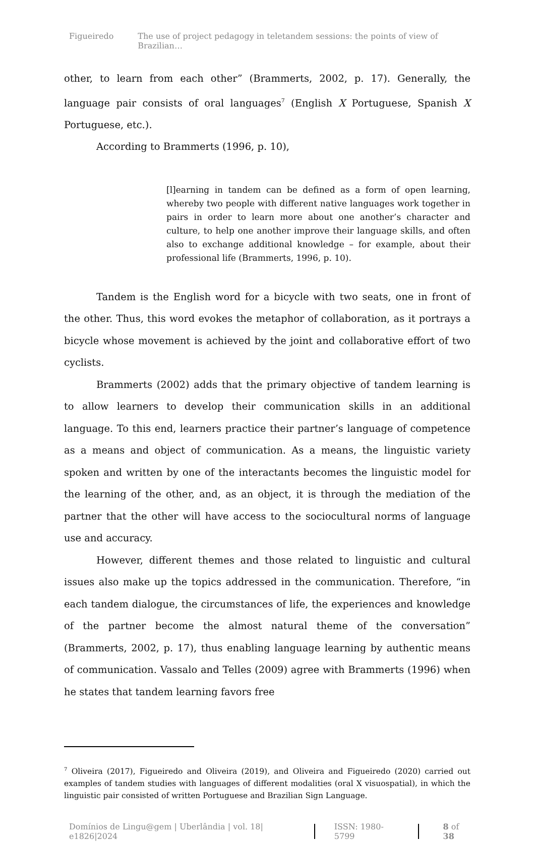Figueiredo The use of project pedagogy in teletandem sessions: the points of view of Brazilian…
other, to learn from each other” (Brammerts, 2002, p. 17). Generally, the language pair consists of oral languages<sup>7</sup> (English X Portuguese, Spanish X Portuguese, etc.).
According to Brammerts (1996, p. 10),
[l]earning in tandem can be defined as a form of open learning, whereby two people with different native languages work together in pairs in order to learn more about one another’s character and culture, to help one another improve their language skills, and often also to exchange additional knowledge – for example, about their professional life (Brammerts, 1996, p. 10).
Tandem is the English word for a bicycle with two seats, one in front of the other. Thus, this word evokes the metaphor of collaboration, as it portrays a bicycle whose movement is achieved by the joint and collaborative effort of two cyclists.
Brammerts (2002) adds that the primary objective of tandem learning is to allow learners to develop their communication skills in an additional language. To this end, learners practice their partner’s language of competence as a means and object of communication. As a means, the linguistic variety spoken and written by one of the interactants becomes the linguistic model for the learning of the other, and, as an object, it is through the mediation of the partner that the other will have access to the sociocultural norms of language use and accuracy.
However, different themes and those related to linguistic and cultural issues also make up the topics addressed in the communication. Therefore, “in each tandem dialogue, the circumstances of life, the experiences and knowledge of the partner become the almost natural theme of the conversation” (Brammerts, 2002, p. 17), thus enabling language learning by authentic means of communication. Vassalo and Telles (2009) agree with Brammerts (1996) when he states that tandem learning favors free
<sup>7</sup> Oliveira (2017), Figueiredo and Oliveira (2019), and Oliveira and Figueiredo (2020) carried out examples of tandem studies with languages of different modalities (oral X visuospatial), in which the linguistic pair consisted of written Portuguese and Brazilian Sign Language.
Domínios de Lingu@gem | Uberlândia | vol. 18| e1826|2024
ISSN: 1980-5799 8 of 38